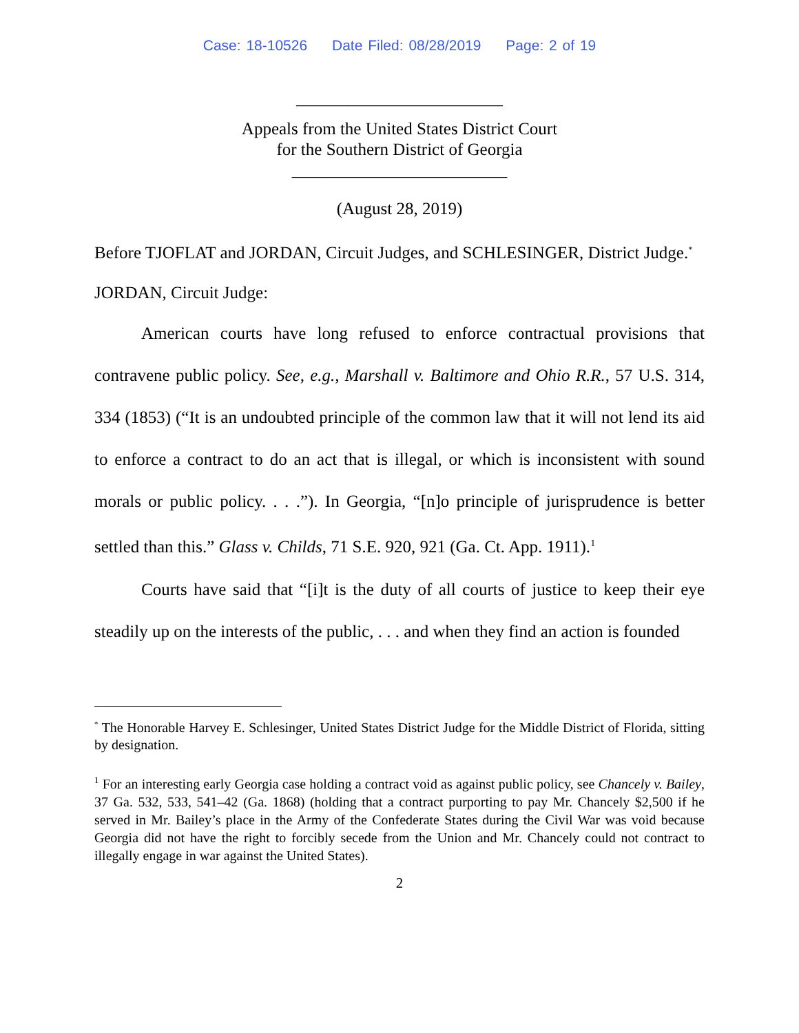Case: 18-10526 Date Filed: 08/28/2019 Page: 2 of 19
________________________
Appeals from the United States District Court
for the Southern District of Georgia
_________________________
(August 28, 2019)
Before TJOFLAT and JORDAN, Circuit Judges, and SCHLESINGER, District Judge.<sup>*</sup>
JORDAN, Circuit Judge:
American courts have long refused to enforce contractual provisions that contravene public policy. See, e.g., Marshall v. Baltimore and Ohio R.R., 57 U.S. 314, 334 (1853) (“It is an undoubted principle of the common law that it will not lend its aid to enforce a contract to do an act that is illegal, or which is inconsistent with sound morals or public policy. . . .”). In Georgia, “[n]o principle of jurisprudence is better settled than this.” Glass v. Childs, 71 S.E. 920, 921 (Ga. Ct. App. 1911).<sup>1</sup>
Courts have said that “[i]t is the duty of all courts of justice to keep their eye steadily up on the interests of the public, . . . and when they find an action is founded
<sup>*</sup> The Honorable Harvey E. Schlesinger, United States District Judge for the Middle District of Florida, sitting by designation.
<sup>1</sup> For an interesting early Georgia case holding a contract void as against public policy, see Chancely v. Bailey, 37 Ga. 532, 533, 541–42 (Ga. 1868) (holding that a contract purporting to pay Mr. Chancely $2,500 if he served in Mr. Bailey’s place in the Army of the Confederate States during the Civil War was void because Georgia did not have the right to forcibly secede from the Union and Mr. Chancely could not contract to illegally engage in war against the United States).
2